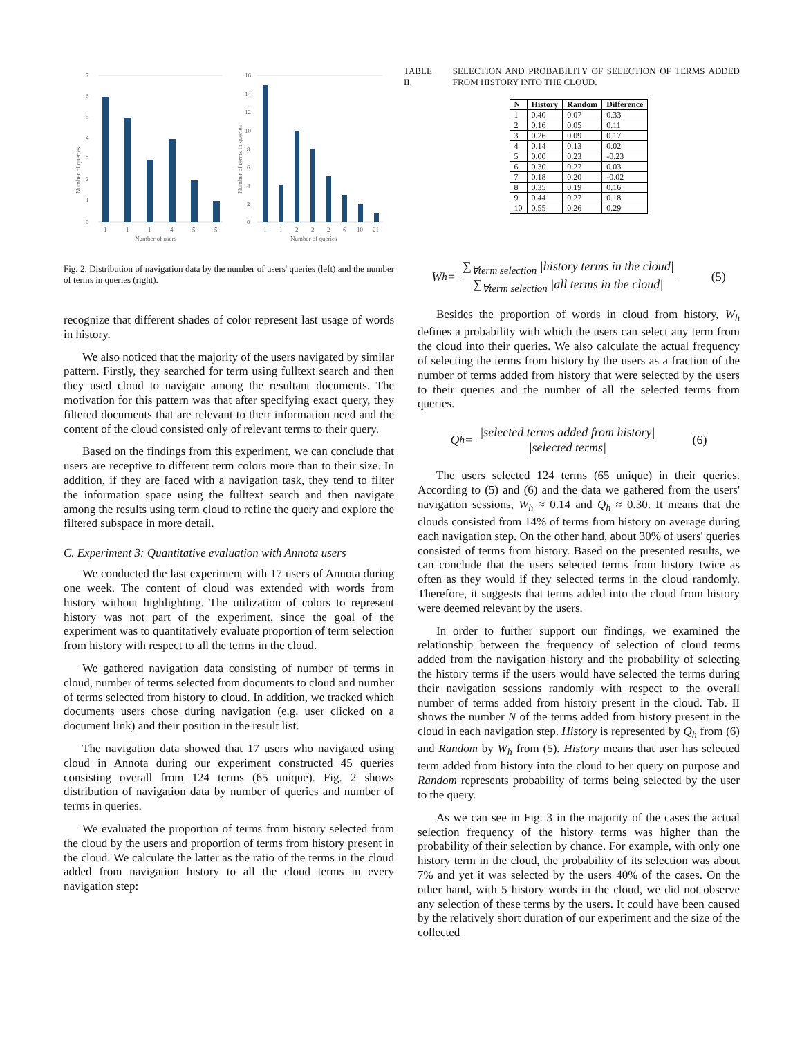7
6
5
4
3
2
1
0
1
1
1
4
5
5
Number of users
16
14
12
10
8
6
4
2
0
1
1
2
2
2
6
10
21
Number of queries
Number of queries
Number of terms in queries
Fig. 2. Distribution of navigation data by the number of users' queries (left) and the number of terms in queries (right).
recognize that different shades of color represent last usage of words in history.
We also noticed that the majority of the users navigated by similar pattern. Firstly, they searched for term using fulltext search and then they used cloud to navigate among the resultant documents. The motivation for this pattern was that after specifying exact query, they filtered documents that are relevant to their information need and the content of the cloud consisted only of relevant terms to their query.
Based on the findings from this experiment, we can conclude that users are receptive to different term colors more than to their size. In addition, if they are faced with a navigation task, they tend to filter the information space using the fulltext search and then navigate among the results using term cloud to refine the query and explore the filtered subspace in more detail.
C. Experiment 3: Quantitative evaluation with Annota users
We conducted the last experiment with 17 users of Annota during one week. The content of cloud was extended with words from history without highlighting. The utilization of colors to represent history was not part of the experiment, since the goal of the experiment was to quantitatively evaluate proportion of term selection from history with respect to all the terms in the cloud.
We gathered navigation data consisting of number of terms in cloud, number of terms selected from documents to cloud and number of terms selected from history to cloud. In addition, we tracked which documents users chose during navigation (e.g. user clicked on a document link) and their position in the result list.
The navigation data showed that 17 users who navigated using cloud in Annota during our experiment constructed 45 queries consisting overall from 124 terms (65 unique). Fig. 2 shows distribution of navigation data by number of queries and number of terms in queries.
We evaluated the proportion of terms from history selected from the cloud by the users and proportion of terms from history present in the cloud. We calculate the latter as the ratio of the terms in the cloud added from navigation history to all the cloud terms in every navigation step:
TABLE II. SELECTION AND PROBABILITY OF SELECTION OF TERMS ADDED FROM HISTORY INTO THE CLOUD.
| N | History | Random | Difference |
| --- | --- | --- | --- |
| 1 | 0.40 | 0.07 | 0.33 |
| 2 | 0.16 | 0.05 | 0.11 |
| 3 | 0.26 | 0.09 | 0.17 |
| 4 | 0.14 | 0.13 | 0.02 |
| 5 | 0.00 | 0.23 | -0.23 |
| 6 | 0.30 | 0.27 | 0.03 |
| 7 | 0.18 | 0.20 | -0.02 |
| 8 | 0.35 | 0.19 | 0.16 |
| 9 | 0.44 | 0.27 | 0.18 |
| 10 | 0.55 | 0.26 | 0.29 |
W<sub>h</sub> = ∑<sub>∀term selection</sub> |history terms in the cloud| ∑<sub>∀term selection</sub> |all terms in the cloud| (5)
Besides the proportion of words in cloud from history, W<sub>h</sub> defines a probability with which the users can select any term from the cloud into their queries. We also calculate the actual frequency of selecting the terms from history by the users as a fraction of the number of terms added from history that were selected by the users to their queries and the number of all the selected terms from queries.
Q<sub>h</sub> = |selected terms added from history| |selected terms| (6)
The users selected 124 terms (65 unique) in their queries. According to (5) and (6) and the data we gathered from the users' navigation sessions, W<sub>h</sub> ≈ 0.14 and Q<sub>h</sub> ≈ 0.30. It means that the clouds consisted from 14% of terms from history on average during each navigation step. On the other hand, about 30% of users' queries consisted of terms from history. Based on the presented results, we can conclude that the users selected terms from history twice as often as they would if they selected terms in the cloud randomly. Therefore, it suggests that terms added into the cloud from history were deemed relevant by the users.
In order to further support our findings, we examined the relationship between the frequency of selection of cloud terms added from the navigation history and the probability of selecting the history terms if the users would have selected the terms during their navigation sessions randomly with respect to the overall number of terms added from history present in the cloud. Tab. II shows the number N of the terms added from history present in the cloud in each navigation step. History is represented by Q<sub>h</sub> from (6) and Random by W<sub>h</sub> from (5). History means that user has selected term added from history into the cloud to her query on purpose and Random represents probability of terms being selected by the user to the query.
As we can see in Fig. 3 in the majority of the cases the actual selection frequency of the history terms was higher than the probability of their selection by chance. For example, with only one history term in the cloud, the probability of its selection was about 7% and yet it was selected by the users 40% of the cases. On the other hand, with 5 history words in the cloud, we did not observe any selection of these terms by the users. It could have been caused by the relatively short duration of our experiment and the size of the collected